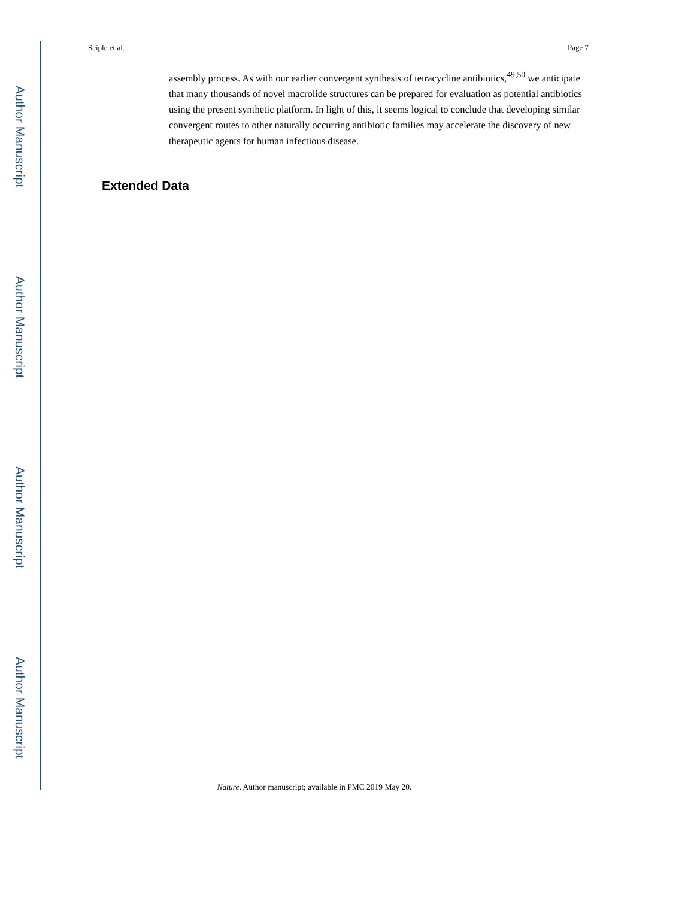Author Manuscript
Author Manuscript
Author Manuscript
Author Manuscript
Seiple et al. Page 7
assembly process. As with our earlier convergent synthesis of tetracycline antibiotics,<sup>49,50</sup> we anticipate that many thousands of novel macrolide structures can be prepared for evaluation as potential antibiotics using the present synthetic platform. In light of this, it seems logical to conclude that developing similar convergent routes to other naturally occurring antibiotic families may accelerate the discovery of new therapeutic agents for human infectious disease.
Extended Data
Nature. Author manuscript; available in PMC 2019 May 20.